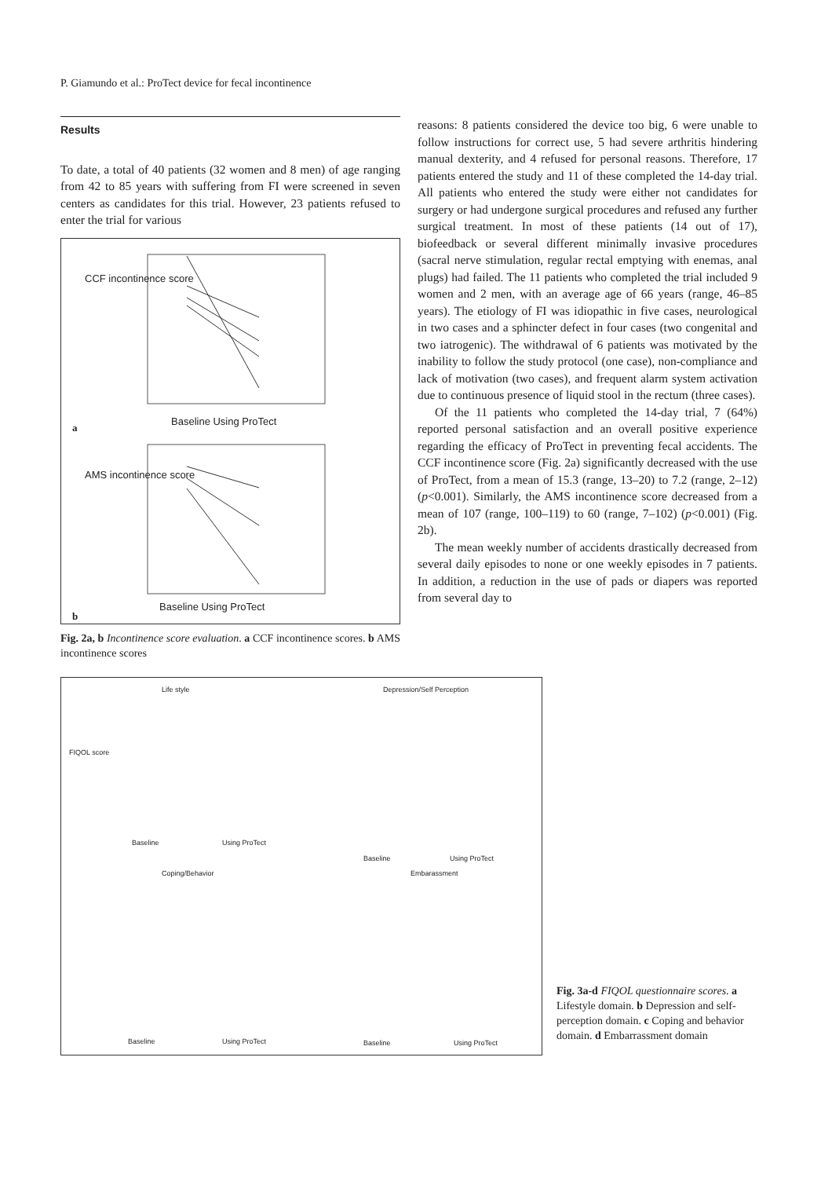P. Giamundo et al.: ProTect device for fecal incontinence
Results
To date, a total of 40 patients (32 women and 8 men) of age ranging from 42 to 85 years with suffering from FI were screened in seven centers as candidates for this trial. However, 23 patients refused to enter the trial for various
a
CCF incontinence score
Baseline Using ProTect
b
AMS incontinence score
Baseline Using ProTect
Fig. 2a, b Incontinence score evaluation. a CCF incontinence scores. b AMS incontinence scores
reasons: 8 patients considered the device too big, 6 were unable to follow instructions for correct use, 5 had severe arthritis hindering manual dexterity, and 4 refused for personal reasons. Therefore, 17 patients entered the study and 11 of these completed the 14-day trial. All patients who entered the study were either not candidates for surgery or had undergone surgical procedures and refused any further surgical treatment. In most of these patients (14 out of 17), biofeedback or several different minimally invasive procedures (sacral nerve stimulation, regular rectal emptying with enemas, anal plugs) had failed. The 11 patients who completed the trial included 9 women and 2 men, with an average age of 66 years (range, 46–85 years). The etiology of FI was idiopathic in five cases, neurological in two cases and a sphincter defect in four cases (two congenital and two iatrogenic). The withdrawal of 6 patients was motivated by the inability to follow the study protocol (one case), non-compliance and lack of motivation (two cases), and frequent alarm system activation due to continuous presence of liquid stool in the rectum (three cases).
Of the 11 patients who completed the 14-day trial, 7 (64%) reported personal satisfaction and an overall positive experience regarding the efficacy of ProTect in preventing fecal accidents. The CCF incontinence score (Fig. 2a) significantly decreased with the use of ProTect, from a mean of 15.3 (range, 13–20) to 7.2 (range, 2–12) (p<0.001). Similarly, the AMS incontinence score decreased from a mean of 107 (range, 100–119) to 60 (range, 7–102) (p<0.001) (Fig. 2b).
The mean weekly number of accidents drastically decreased from several daily episodes to none or one weekly episodes in 7 patients. In addition, a reduction in the use of pads or diapers was reported from several day to
Life style Depression/Self Perception
FIQOL score
Baseline Using ProTect
Baseline Using ProTect
Coping/Behavior Embarassment
Baseline Using ProTect Baseline Using ProTect
Fig. 3a-d FIQOL questionnaire scores. a Lifestyle domain. b Depression and self-perception domain. c Coping and behavior domain. d Embarrassment domain